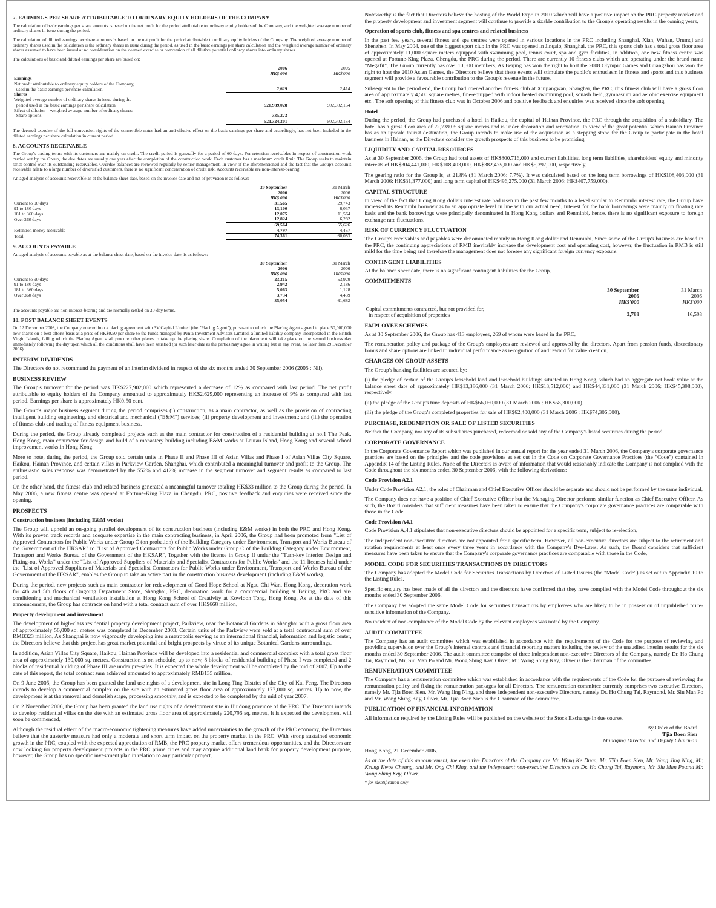7. EARNINGS PER SHARE ATTRIBUTABLE TO ORDINARY EQUITY HOLDERS OF THE COMPANY
The calculation of basic earnings per share amounts is based on the net profit for the period attributable to ordinary equity holders of the Company, and the weighted average number of ordinary shares in issue during the period.
The calculation of diluted earnings per share amounts is based on the net profit for the period attributable to ordinary equity holders of the Company. The weighted average number of ordinary shares used in the calculation is the ordinary shares in issue during the period, as used in the basic earnings per share calculation and the weighted average number of ordinary shares assumed to have been issued at no consideration on the deemed exercise or conversion of all dilutive potential ordinary shares into ordinary shares.
The calculations of basic and diluted earnings per share are based on:
| | 2006 HK$'000 | 2005 HK$'000 |
| --- | --- | --- |
| Earnings | | |
| Net profit attributable to ordinary equity holders of the Company, used in the basic earnings per share calculation | 2,629 | 2,414 |
| Shares | | |
| Weighted average number of ordinary shares in issue during the period used in the basic earnings per share calculation | 520,989,028 | 502,302,154 |
| Effect of dilution – weighted average number of ordinary shares: Share options | 335,273 | – |
| | 521,324,301 | 502,302,154 |
The deemed exercise of the full conversion rights of the convertible notes had an anti-dilutive effect on the basic earnings per share and accordingly, has not been included in the diluted earnings per share calculation in current period.
8. ACCOUNTS RECEIVABLE
The Group's trading terms with its customers are mainly on credit. The credit period is generally for a period of 60 days. For retention receivables in respect of construction work carried out by the Group, the due dates are usually one year after the completion of the construction work. Each customer has a maximum credit limit. The Group seeks to maintain strict control over its outstanding receivables. Overdue balances are reviewed regularly by senior management. In view of the aforementioned and the fact that the Group's accounts receivable relate to a large number of diversified customers, there is no significant concentration of credit risk. Accounts receivable are non-interest-bearing.
An aged analysis of accounts receivable as at the balance sheet date, based on the invoice date and net of provision is as follows:
| | 30 September 2006 HK$'000 | 31 March 2006 HK$'000 |
| --- | --- | --- |
| Current to 90 days | 31,565 | 29,743 |
| 91 to 180 days | 13,100 | 8,037 |
| 181 to 360 days | 12,075 | 11,564 |
| Over 360 days | 12,824 | 6,282 |
| | 69,564 | 55,626 |
| Retention money receivable | 4,797 | 4,457 |
| Total | 74,361 | 60,083 |
9. ACCOUNTS PAYABLE
An aged analysis of accounts payable as at the balance sheet date, based on the invoice date, is as follows:
| | 30 September 2006 HK$'000 | 31 March 2006 HK$'000 |
| --- | --- | --- |
| Current to 90 days | 23,315 | 53,929 |
| 91 to 180 days | 2,942 | 2,186 |
| 181 to 360 days | 5,063 | 1,128 |
| Over 360 days | 3,734 | 4,439 |
| | 35,054 | 61,682 |
The accounts payable are non-interest-bearing and are normally settled on 30-day terms.
10. POST BALANCE SHEET EVENTS
On 12 December 2006, the Company entered into a placing agreement with 3V Capital Limited (the "Placing Agent"), pursuant to which the Placing Agent agreed to place 50,000,000 new shares on a best efforts basis at a price of HK$0.50 per share to the funds managed by Penta Investment Advisers Limited, a limited liability company incorporated in the British Virgin Islands, failing which the Placing Agent shall procure other places to take up the placing share. Completion of the placement will take place on the second business day immediately following the day upon which all the conditions shall have been satisfied (or such later date as the parties may agree in writing but in any event, no later than 29 December 2006).
INTERIM DIVIDENDS
The Directors do not recommend the payment of an interim dividend in respect of the six months ended 30 September 2006 (2005 : Nil).
BUSINESS REVIEW
The Group's turnover for the period was HK$227,902,000 which represented a decrease of 12% as compared with last period. The net profit attributable to equity holders of the Company amounted to approximately HK$2,629,000 representing an increase of 9% as compared with last period. Earnings per share is approximately HK0.50 cent.
The Group's major business segment during the period comprises (i) construction, as a main contractor, as well as the provision of contracting intelligent building engineering, and electrical and mechanical ("E&M") services; (ii) property development and investment; and (iii) the operation of fitness club and trading of fitness equipment business.
During the period, the Group already completed projects such as the main contractor for construction of a residential building at no.1 The Peak, Hong Kong, main contractor for design and build of a monastery building including E&M works at Lautau Island, Hong Kong and several school improvement works in Hong Kong.
More to note, during the period, the Group sold certain units in Phase II and Phase III of Asian Villas and Phase I of Asian Villas City Square, Haikou, Hainan Province, and certain villas in Parkview Garden, Shanghai, which contributed a meaningful turnover and profit to the Group. The enthusiastic sales response was demonstrated by the 552% and 412% increase in the segment turnover and segment results as compared to last period.
On the other hand, the fitness club and related business generated a meaningful turnover totaling HK$33 million to the Group during the period. In May 2006, a new fitness centre was opened at Fortune-King Plaza in Chengdu, PRC, positive feedback and enquiries were received since the opening.
PROSPECTS
Construction business (including E&M works)
The Group will uphold an on-going parallel development of its construction business (including E&M works) in both the PRC and Hong Kong. With its proven track records and adequate expertise in the main contracting business, in April 2006, the Group had been promoted from "List of Approved Contractors for Public Works under Group C (on probation) of the Building Category under Environment, Transport and Works Bureau of the Government of the HKSAR" to "List of Approved Contractors for Public Works under Group C of the Building Category under Environment, Transport and Works Bureau of the Government of the HKSAR". Together with the license in Group II under the "Turn-key Interior Design and Fitting-out Works" under the "List of Approved Suppliers of Materials and Specialist Contractors for Public Works" and the 11 licenses held under the "List of Approved Suppliers of Materials and Specialist Contractors for Public Works under Environment, Transport and Works Bureau of the Government of the HKSAR", enables the Group to take an active part in the construction business development (including E&M works).
During the period, new projects such as main contractor for redevelopment of Good Hope School at Ngau Chi Wan, Hong Kong, decoration work for 4th and 5th floors of Ongoing Department Store, Shanghai, PRC, decoration work for a commercial building at Beijing, PRC and air-conditioning and mechanical ventilation installation at Hong Kong School of Creativity at Kowloon Tong, Hong Kong. As at the date of this announcement, the Group has contracts on hand with a total contract sum of over HK$668 million.
Property development and investment
The development of high-class residential property development project, Parkview, near the Botanical Gardens in Shanghai with a gross floor area of approximately 56,000 sq. metres was completed in December 2003. Certain units of the Parkview were sold at a total contractual sum of over RMB323 million. As Shanghai is now vigorously developing into a metropolis serving as an international financial, information and logistic center, the Directors believe that this project has great market potential and bright prospects by virtue of its unique Botanical Gardens surroundings.
In addition, Asian Villas City Square, Haikou, Hainan Province will be developed into a residential and commercial complex with a total gross floor area of approximately 130,000 sq. metres. Construction is on schedule, up to now, 8 blocks of residential building of Phase I was completed and 2 blocks of residential building of Phase III are under pre-sales. It is expected the whole development will be completed by the mid of 2007. Up to the date of this report, the total contract sum achieved amounted to approximately RMB135 million.
On 9 June 2005, the Group has been granted the land use rights of a development site in Long Ting District of the City of Kai Feng. The Directors intends to develop a commercial complex on the site with an estimated gross floor area of approximately 177,000 sq. metres. Up to now, the development is at the removal and demolish stage, processing smoothly, and is expected to be completed by the mid of year 2007.
On 2 November 2006, the Group has been granted the land use rights of a development site in Huidong province of the PRC. The Directors intends to develop residential villas on the site with an estimated gross floor area of approximately 220,796 sq. metres. It is expected the development will soon be commenced.
Although the residual effect of the macro-economic tightening measures have added uncertainties to the growth of the PRC economy, the Directors believe that the austerity measure had only a moderate and short term impact on the property market in the PRC. With strong sustained economic growth in the PRC, coupled with the expected appreciation of RMB, the PRC property market offers tremendous opportunities, and the Directors are now looking for property development projects in the PRC prime cities and may acquire additional land bank for property development purpose, however, the Group has no specific investment plan in relation to any particular project.
Noteworthy is the fact that Directors believe the hosting of the World Expo in 2010 which will have a positive impact on the PRC property market and the property development and investment segment will continue to provide a sizable contribution to the Group's operating results in the coming years.
Operation of sports club, fitness and spa centres and related business
In the past few years, several fitness and spa centres were opened in various locations in the PRC including Shanghai, Xian, Wuhan, Urumqi and Shenzhen. In May 2004, one of the biggest sport club in the PRC was opened in Jinqaio, Shanghai, the PRC, this sports club has a total gross floor area of approximately 11,000 square meters equipped with swimming pool, tennis court, spa and gym facilities. In addition, one new fitness centre was opened at Fortune-King Plaza, Chengdu, the PRC during the period. There are currently 10 fitness clubs which are operating under the brand name "Megafit". The Group currently has over 10,500 members. As Beijing has won the right to host the 2008 Olympic Games and Guangzhou has won the right to host the 2010 Asian Games, the Directors believe that these events will stimulate the public's enthusiasm in fitness and sports and this business segment will provide a favourable contribution to the Group's revenue in the future.
Subsequent to the period end, the Group had opened another fitness club at Xinjiangwan, Shanghai, the PRC, this fitness club will have a gross floor area of approximately 4,500 square metres, fine-equipped with indoor heated swimming pool, squash field, gymnasium and aerobic exercise equipment etc.. The soft opening of this fitness club was in October 2006 and positive feedback and enquiries was received since the soft opening.
Hotel
During the period, the Group had purchased a hotel in Haikou, the capital of Hainan Province, the PRC through the acquisition of a subsidiary. The hotel has a gross floor area of 22,739.05 square meters and is under decoration and renovation. In view of the great potential which Hainan Province has as an upscale tourist destination, the Group intends to make use of the acquisition as a stepping stone for the Group to participate in the hotel business in Hainan, as the Directors consider the growth prospects of this business to be promising.
LIQUIDITY AND CAPITAL RESOURCES
As at 30 September 2006, the Group had total assets of HK$800,716,000 and current liabilities, long term liabilities, shareholders' equity and minority interests of HK$304,441,000, HK$108,403,000, HK$382,475,000 and HK$5,397,000, respectively.
The gearing ratio for the Group is, at 21.8% (31 March 2006: 7.7%). It was calculated based on the long term borrowings of HK$108,403,000 (31 March 2006: HK$31,377,000) and long term capital of HK$496,275,000 (31 March 2006: HK$407,759,000).
CAPITAL STRUCTURE
In view of the fact that Hong Kong dollars interest rate had risen in the past few months to a level similar to Renminbi interest rate, the Group have increased its Renminbi borrowings to an appropriate level in line with our actual need. Interest for the bank borrowings were mainly on floating rate basis and the bank borrowings were principally denominated in Hong Kong dollars and Renminbi, hence, there is no significant exposure to foreign exchange rate fluctuations.
RISK OF CURRENCY FLUCTUATION
The Group's receivables and payables were denominated mainly in Hong Kong dollar and Renminbi. Since some of the Group's business are based in the PRC, the continuing appreciations of RMB inevitably increase the development cost and operating cost, however, the fluctuation in RMB is still mild for the time being and therefore the management does not foresee any significant foreign currency exposure.
CONTINGENT LIABILITIES
At the balance sheet date, there is no significant contingent liabilities for the Group.
COMMITMENTS
| | 30 September 2006 HK$'000 | 31 March 2006 HK$'000 |
| --- | --- | --- |
| Capital commitments contracted, but not provided for, in respect of acquisition of properties | 3,788 | 16,503 |
EMPLOYEE SCHEMES
As at 30 September 2006, the Group has 413 employees, 269 of whom were based in the PRC.
The remuneration policy and package of the Group's employees are reviewed and approved by the directors. Apart from pension funds, discretionary bonus and share options are linked to individual performance as recognition of and reward for value creation.
CHARGES ON GROUP ASSETS
The Group's banking facilities are secured by:
(i) the pledge of certain of the Group's leasehold land and leasehold buildings situated in Hong Kong, which had an aggregate net book value at the balance sheet date of approximately HK$13,386,000 (31 March 2006: HK$13,512,000) and HK$44,831,000 (31 March 2006: HK$45,398,000), respectively.
(ii) the pledge of the Group's time deposits of HK$66,050,000 (31 March 2006 : HK$68,300,000).
(iii) the pledge of the Group's completed properties for sale of HK$62,400,000 (31 March 2006 : HK$74,306,000).
PURCHASE, REDEMPTION OR SALE OF LISTED SECURITIES
Neither the Company, nor any of its subsidiaries purchased, redeemed or sold any of the Company's listed securities during the period.
CORPORATE GOVERNANCE
In the Corporate Governance Report which was published in our annual report for the year ended 31 March 2006, the Company's corporate governance practices are based on the principles and the code provisions as set out in the Code on Corporate Governance Practices (the "Code") contained in Appendix 14 of the Listing Rules. None of the Directors is aware of information that would reasonably indicate the Company is not complied with the Code throughout the six months ended 30 September 2006, with the following derivations:
Code Provision A2.1
Under Code Provision A2.1, the roles of Chairman and Chief Executive Officer should be separate and should not be performed by the same individual.
The Company does not have a position of Chief Executive Officer but the Managing Director performs similar function as Chief Executive Officer. As such, the Board considers that sufficient measures have been taken to ensure that the Company's corporate governance practices are comparable with those in the Code.
Code Provision A4.1
Code Provision A.4.1 stipulates that non-executive directors should be appointed for a specific term, subject to re-election.
The independent non-executive directors are not appointed for a specific term. However, all non-executive directors are subject to the retirement and rotation requirements at least once every three years in accordance with the Company's Bye-Laws. As such, the Board considers that sufficient measures have been taken to ensure that the Company's corporate governance practices are comparable with those in the Code.
MODEL CODE FOR SECURITIES TRANSACTIONS BY DIRECTORS
The Company has adopted the Model Code for Securities Transactions by Directors of Listed Issuers (the "Model Code") as set out in Appendix 10 to the Listing Rules.
Specific enquiry has been made of all the directors and the directors have confirmed that they have complied with the Model Code throughout the six months ended 30 September 2006.
The Company has adopted the same Model Code for securities transactions by employees who are likely to be in possession of unpublished price-sensitive information of the Company.
No incident of non-compliance of the Model Code by the relevant employees was noted by the Company.
AUDIT COMMITTEE
The Company has an audit committee which was established in accordance with the requirements of the Code for the purpose of reviewing and providing supervision over the Group's internal controls and financial reporting matters including the review of the unaudited interim results for the six months ended 30 September 2006. The audit committee comprise of three independent non-executive Directors of the Company, namely Dr. Ho Chung Tai, Raymond, Mr. Siu Man Po and Mr. Wong Shing Kay, Oliver. Mr. Wong Shing Kay, Oliver is the Chairman of the committee.
REMUNERATION COMMITTEE
The Company has a remuneration committee which was established in accordance with the requirements of the Code for the purpose of reviewing the remuneration policy and fixing the remuneration packages for all Directors. The remuneration committee currently comprises two executive Directors, namely Mr. Tjia Boen Sien, Mr. Wang Jing Ning, and three independent non-executive Directors, namely Dr. Ho Chung Tai, Raymond, Mr. Siu Man Po and Mr. Wong Shing Kay, Oliver. Mr. Tjia Boen Sien is the Chairman of the committee.
PUBLICATION OF FINANCIAL INFORMATION
All information required by the Listing Rules will be published on the website of the Stock Exchange in due course.
By Order of the Board
Tjia Boen Sien
Managing Director and Deputy Chairman
Hong Kong, 21 December 2006.
As at the date of this announcement, the executive Directors of the Company are Mr. Wang Ke Duan, Mr. Tjia Boen Sien, Mr. Wang Jing Ning, Mr. Keung Kwok Cheung, and Mr. Ong Chi King, and the independent non-executive Directors are Dr. Ho Chung Tai, Raymond, Mr. Siu Man Po,and Mr. Wong Shing Kay, Oliver.
* for identification only